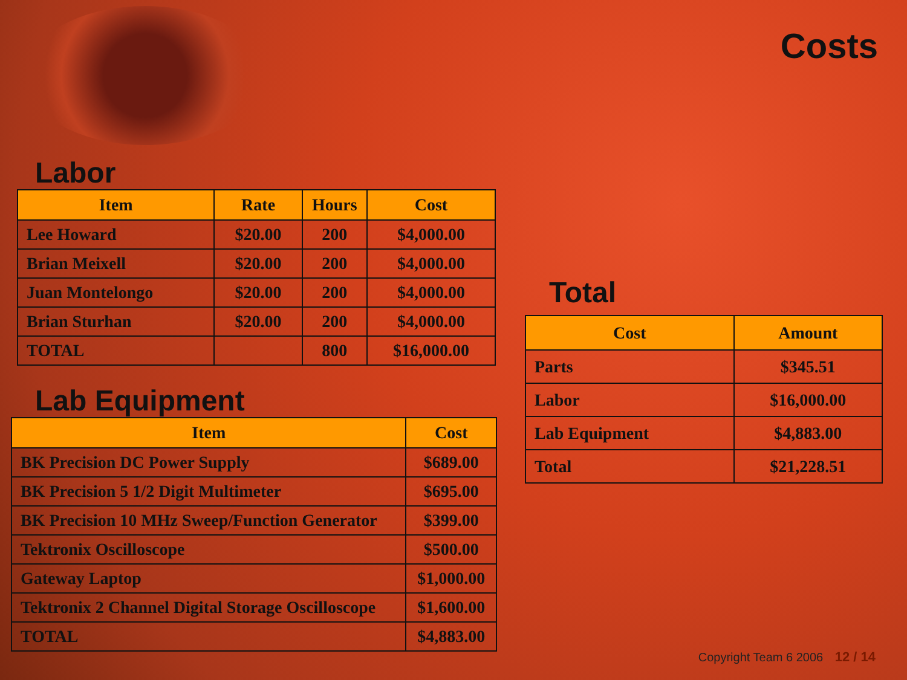Costs
Labor
| Item | Rate | Hours | Cost |
| --- | --- | --- | --- |
| Lee Howard | $20.00 | 200 | $4,000.00 |
| Brian Meixell | $20.00 | 200 | $4,000.00 |
| Juan Montelongo | $20.00 | 200 | $4,000.00 |
| Brian Sturhan | $20.00 | 200 | $4,000.00 |
| TOTAL | | 800 | $16,000.00 |
Lab Equipment
| Item | Cost |
| --- | --- |
| BK Precision DC Power Supply | $689.00 |
| BK Precision 5 1/2 Digit Multimeter | $695.00 |
| BK Precision 10 MHz Sweep/Function Generator | $399.00 |
| Tektronix Oscilloscope | $500.00 |
| Gateway Laptop | $1,000.00 |
| Tektronix 2 Channel Digital Storage Oscilloscope | $1,600.00 |
| TOTAL | $4,883.00 |
Total
| Cost | Amount |
| --- | --- |
| Parts | $345.51 |
| Labor | $16,000.00 |
| Lab Equipment | $4,883.00 |
| Total | $21,228.51 |
Copyright Team 6 2006 12 / 14